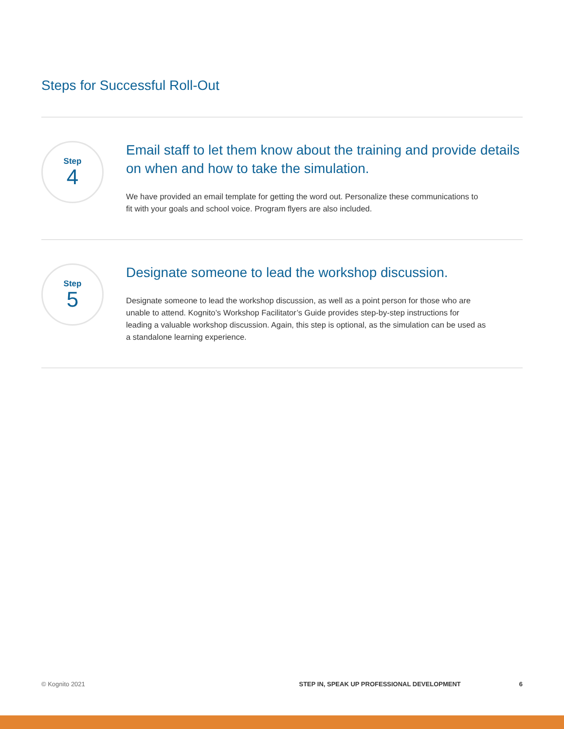Steps for Successful Roll-Out
Step
4
Email staff to let them know about the training and provide details on when and how to take the simulation.
We have provided an email template for getting the word out. Personalize these communications to fit with your goals and school voice. Program flyers are also included.
Step
5
Designate someone to lead the workshop discussion.
Designate someone to lead the workshop discussion, as well as a point person for those who are unable to attend. Kognito’s Workshop Facilitator’s Guide provides step-by-step instructions for leading a valuable workshop discussion. Again, this step is optional, as the simulation can be used as a standalone learning experience.
© Kognito 2021 STEP IN, SPEAK UP PROFESSIONAL DEVELOPMENT 6